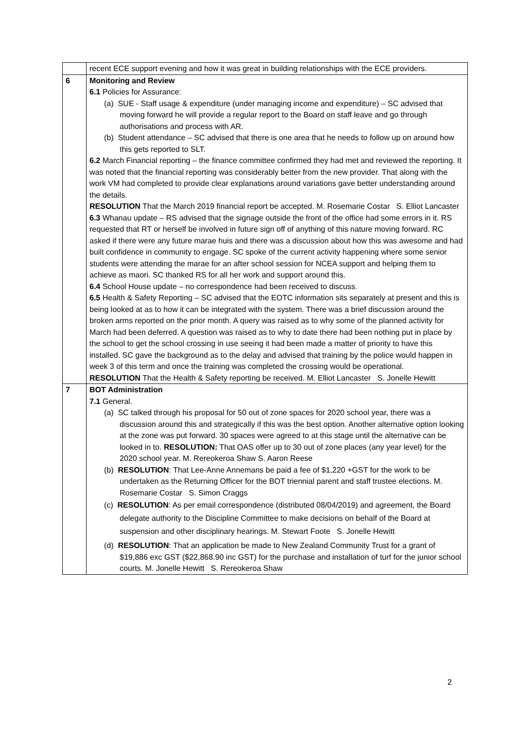| | recent ECE support evening and how it was great in building relationships with the ECE providers. |
| 6 | Monitoring and Review 6.1 Policies for Assurance: (a) SUE - Staff usage & expenditure (under managing income and expenditure) – SC advised that moving forward he will provide a regular report to the Board on staff leave and go through authorisations and process with AR. (b) Student attendance – SC advised that there is one area that he needs to follow up on around how this gets reported to SLT. 6.2 March Financial reporting – the finance committee confirmed they had met and reviewed the reporting. It was noted that the financial reporting was considerably better from the new provider. That along with the work VM had completed to provide clear explanations around variations gave better understanding around the details. RESOLUTION That the March 2019 financial report be accepted. M. Rosemarie Costar S. Elliot Lancaster 6.3 Whanau update – RS advised that the signage outside the front of the office had some errors in it. RS requested that RT or herself be involved in future sign off of anything of this nature moving forward. RC asked if there were any future marae huis and there was a discussion about how this was awesome and had built confidence in community to engage. SC spoke of the current activity happening where some senior students were attending the marae for an after school session for NCEA support and helping them to achieve as maori. SC thanked RS for all her work and support around this. 6.4 School House update – no correspondence had been received to discuss. 6.5 Health & Safety Reporting – SC advised that the EOTC information sits separately at present and this is being looked at as to how it can be integrated with the system. There was a brief discussion around the broken arms reported on the prior month. A query was raised as to why some of the planned activity for March had been deferred. A question was raised as to why to date there had been nothing put in place by the school to get the school crossing in use seeing it had been made a matter of priority to have this installed. SC gave the background as to the delay and advised that training by the police would happen in week 3 of this term and once the training was completed the crossing would be operational. RESOLUTION That the Health & Safety reporting be received. M. Elliot Lancaster S. Jonelle Hewitt |
| 7 | BOT Administration 7.1 General. (a) SC talked through his proposal for 50 out of zone spaces for 2020 school year, there was a discussion around this and strategically if this was the best option. Another alternative option looking at the zone was put forward. 30 spaces were agreed to at this stage until the alternative can be looked in to. RESOLUTION: That OAS offer up to 30 out of zone places (any year level) for the 2020 school year. M. Rereokeroa Shaw S. Aaron Reese (b) RESOLUTION : That Lee-Anne Annemans be paid a fee of $1,220 +GST for the work to be undertaken as the Returning Officer for the BOT triennial parent and staff trustee elections. M. Rosemarie Costar S. Simon Craggs (c) RESOLUTION : As per email correspondence (distributed 08/04/2019) and agreement, the Board delegate authority to the Discipline Committee to make decisions on behalf of the Board at suspension and other disciplinary hearings. M. Stewart Foote S. Jonelle Hewitt (d) RESOLUTION : That an application be made to New Zealand Community Trust for a grant of $19,886 exc GST ($22,868.90 inc GST) for the purchase and installation of turf for the junior school courts. M. Jonelle Hewitt S. Rereokeroa Shaw |
2